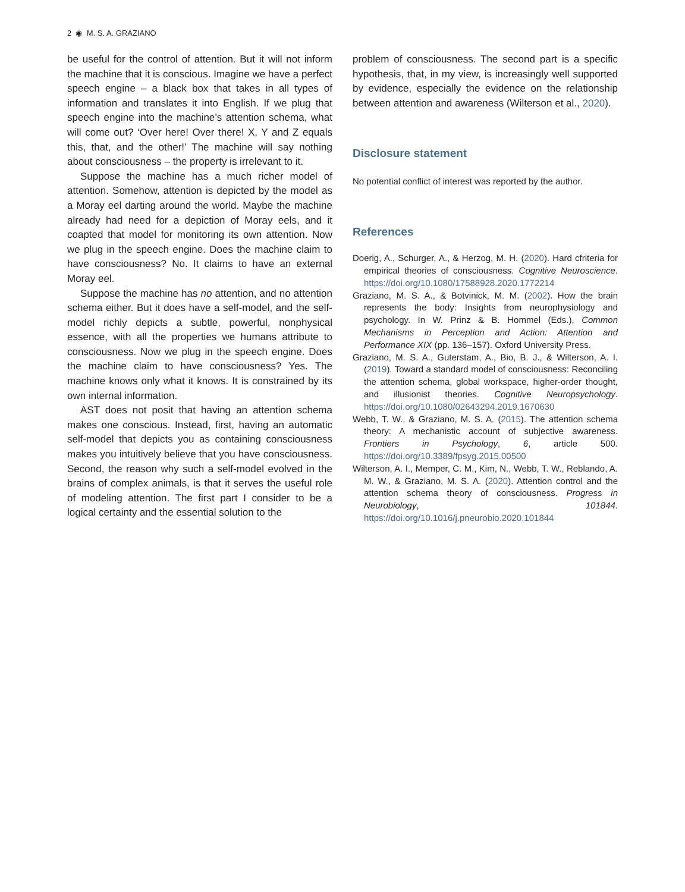2 ◉ M. S. A. GRAZIANO
be useful for the control of attention. But it will not inform the machine that it is conscious. Imagine we have a perfect speech engine – a black box that takes in all types of information and translates it into English. If we plug that speech engine into the machine’s attention schema, what will come out? ‘Over here! Over there! X, Y and Z equals this, that, and the other!’ The machine will say nothing about consciousness – the property is irrelevant to it.
Suppose the machine has a much richer model of attention. Somehow, attention is depicted by the model as a Moray eel darting around the world. Maybe the machine already had need for a depiction of Moray eels, and it coapted that model for monitoring its own attention. Now we plug in the speech engine. Does the machine claim to have consciousness? No. It claims to have an external Moray eel.
Suppose the machine has no attention, and no attention schema either. But it does have a self-model, and the self-model richly depicts a subtle, powerful, nonphysical essence, with all the properties we humans attribute to consciousness. Now we plug in the speech engine. Does the machine claim to have consciousness? Yes. The machine knows only what it knows. It is constrained by its own internal information.
AST does not posit that having an attention schema makes one conscious. Instead, first, having an automatic self-model that depicts you as containing consciousness makes you intuitively believe that you have consciousness. Second, the reason why such a self-model evolved in the brains of complex animals, is that it serves the useful role of modeling attention. The first part I consider to be a logical certainty and the essential solution to the
problem of consciousness. The second part is a specific hypothesis, that, in my view, is increasingly well supported by evidence, especially the evidence on the relationship between attention and awareness (Wilterson et al., 2020).
Disclosure statement
No potential conflict of interest was reported by the author.
References
Doerig, A., Schurger, A., & Herzog, M. H. (2020). Hard cfriteria for empirical theories of consciousness. Cognitive Neuroscience. https://doi.org/10.1080/17588928.2020.1772214
Graziano, M. S. A., & Botvinick, M. M. (2002). How the brain represents the body: Insights from neurophysiology and psychology. In W. Prinz & B. Hommel (Eds.), Common Mechanisms in Perception and Action: Attention and Performance XIX (pp. 136–157). Oxford University Press.
Graziano, M. S. A., Guterstam, A., Bio, B. J., & Wilterson, A. I. (2019). Toward a standard model of consciousness: Reconciling the attention schema, global workspace, higher-order thought, and illusionist theories. Cognitive Neuropsychology. https://doi.org/10.1080/02643294.2019.1670630
Webb, T. W., & Graziano, M. S. A. (2015). The attention schema theory: A mechanistic account of subjective awareness. Frontiers in Psychology, 6, article 500. https://doi.org/10.3389/fpsyg.2015.00500
Wilterson, A. I., Memper, C. M., Kim, N., Webb, T. W., Reblando, A. M. W., & Graziano, M. S. A. (2020). Attention control and the attention schema theory of consciousness. Progress in Neurobiology, 101844. https://doi.org/10.1016/j.pneurobio.2020.101844